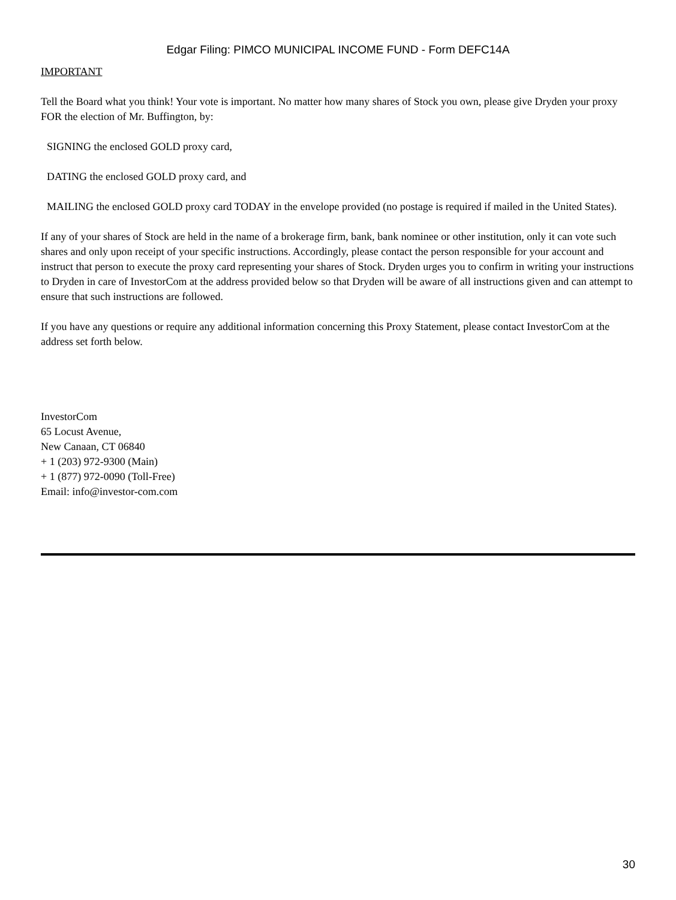Edgar Filing: PIMCO MUNICIPAL INCOME FUND - Form DEFC14A
IMPORTANT
Tell the Board what you think! Your vote is important. No matter how many shares of Stock you own, please give Dryden your proxy FOR the election of Mr. Buffington, by:
SIGNING the enclosed GOLD proxy card,
DATING the enclosed GOLD proxy card, and
MAILING the enclosed GOLD proxy card TODAY in the envelope provided (no postage is required if mailed in the United States).
If any of your shares of Stock are held in the name of a brokerage firm, bank, bank nominee or other institution, only it can vote such shares and only upon receipt of your specific instructions. Accordingly, please contact the person responsible for your account and instruct that person to execute the proxy card representing your shares of Stock. Dryden urges you to confirm in writing your instructions to Dryden in care of InvestorCom at the address provided below so that Dryden will be aware of all instructions given and can attempt to ensure that such instructions are followed.
If you have any questions or require any additional information concerning this Proxy Statement, please contact InvestorCom at the address set forth below.
InvestorCom
65 Locust Avenue,
New Canaan, CT 06840
+ 1 (203) 972-9300 (Main)
+ 1 (877) 972-0090 (Toll-Free)
Email: info@investor-com.com
30